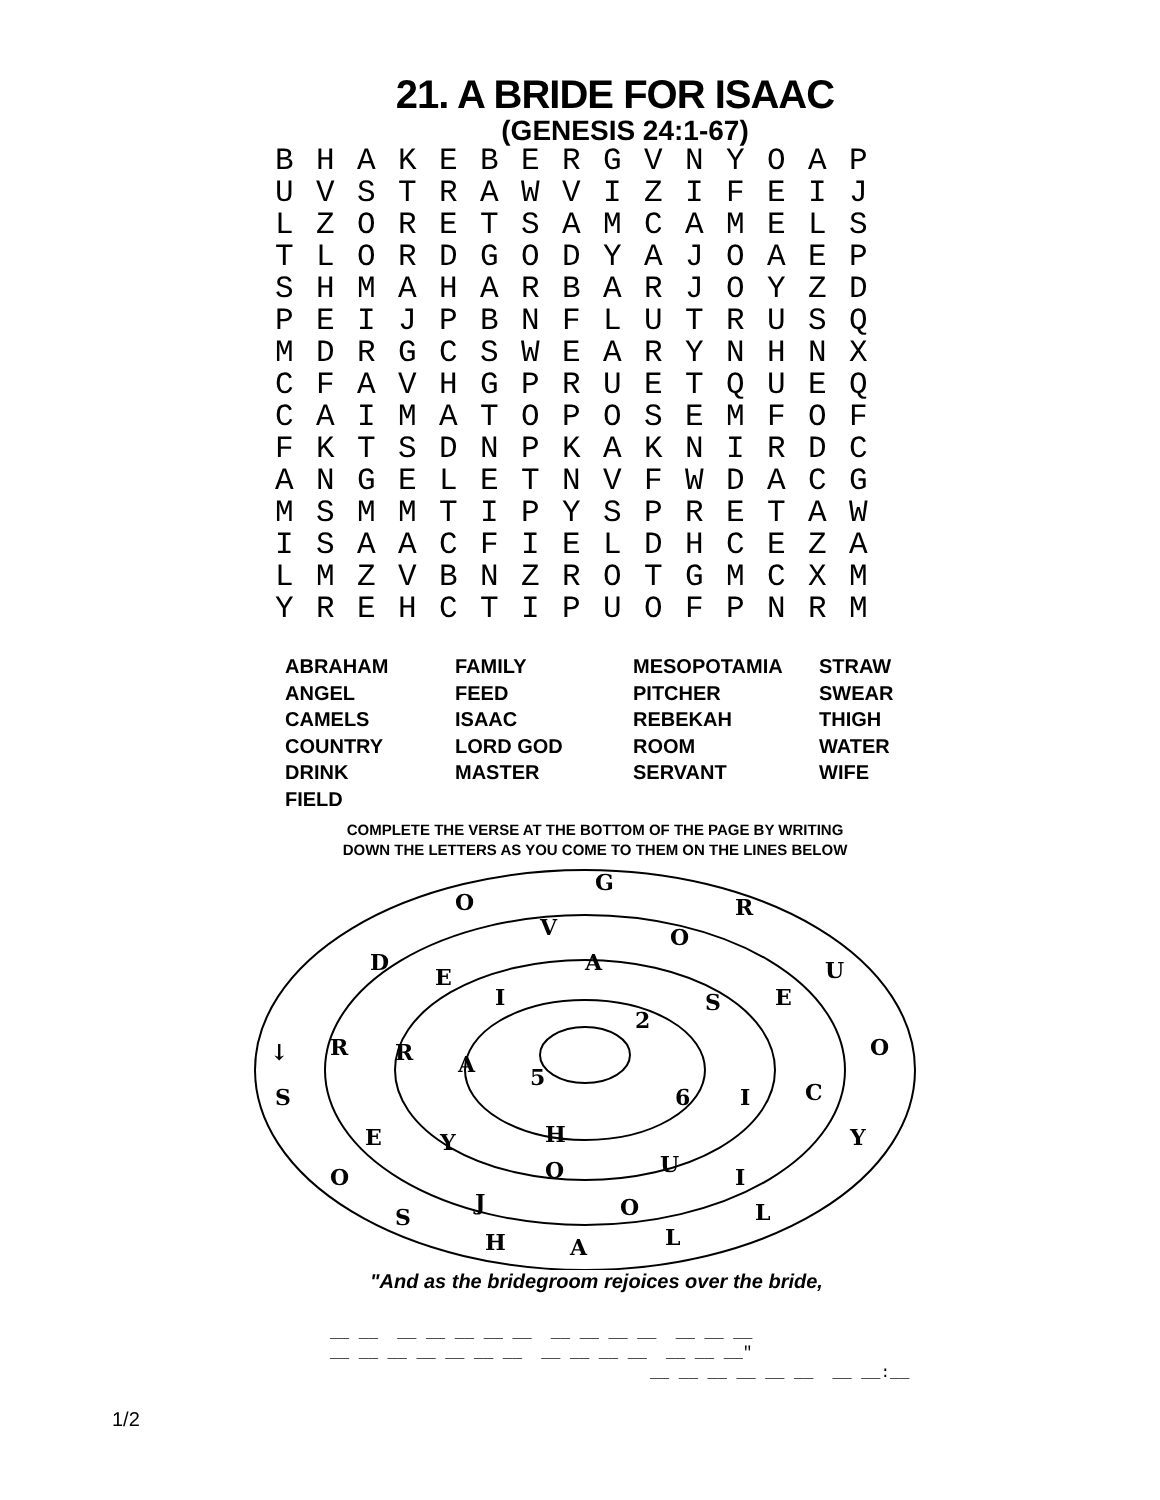21. A BRIDE FOR ISAAC
(GENESIS 24:1-67)
| B | H | A | K | E | B | E | R | G | V | N | Y | O | A | P |
| U | V | S | T | R | A | W | V | I | Z | I | F | E | I | J |
| L | Z | O | R | E | T | S | A | M | C | A | M | E | L | S |
| T | L | O | R | D | G | O | D | Y | A | J | O | A | E | P |
| S | H | M | A | H | A | R | B | A | R | J | O | Y | Z | D |
| P | E | I | J | P | B | N | F | L | U | T | R | U | S | Q |
| M | D | R | G | C | S | W | E | A | R | Y | N | H | N | X |
| C | F | A | V | H | G | P | R | U | E | T | Q | U | E | Q |
| C | A | I | M | A | T | O | P | O | S | E | M | F | O | F |
| F | K | T | S | D | N | P | K | A | K | N | I | R | D | C |
| A | N | G | E | L | E | T | N | V | F | W | D | A | C | G |
| M | S | M | M | T | I | P | Y | S | P | R | E | T | A | W |
| I | S | A | A | C | F | I | E | L | D | H | C | E | Z | A |
| L | M | Z | V | B | N | Z | R | O | T | G | M | C | X | M |
| Y | R | E | H | C | T | I | P | U | O | F | P | N | R | M |
| ABRAHAM | FAMILY | MESOPOTAMIA | STRAW |
| ANGEL | FEED | PITCHER | SWEAR |
| CAMELS | ISAAC | REBEKAH | THIGH |
| COUNTRY | LORD GOD | ROOM | WATER |
| DRINK | MASTER | SERVANT | WIFE |
| FIELD | | | |
COMPLETE THE VERSE AT THE BOTTOM OF THE PAGE BY WRITING
DOWN THE LETTERS AS YOU COME TO THEM ON THE LINES BELOW
G
O
R
V
O
D
E
A
U
I
S
E
2
R
R
A
5
O
↓
S
6
I
C
E
Y
H
Y
O
O
U
I
J
S
O
L
H
A
L
"And as the bridegroom rejoices over the bride,
__ __ __ __ __ __ __ __ __ __ __ __ __ __
__ __ __ __ __ __ __ __ __ __ __ __ __ __"
__ __ __ __ __ __ __ __:__
1/2